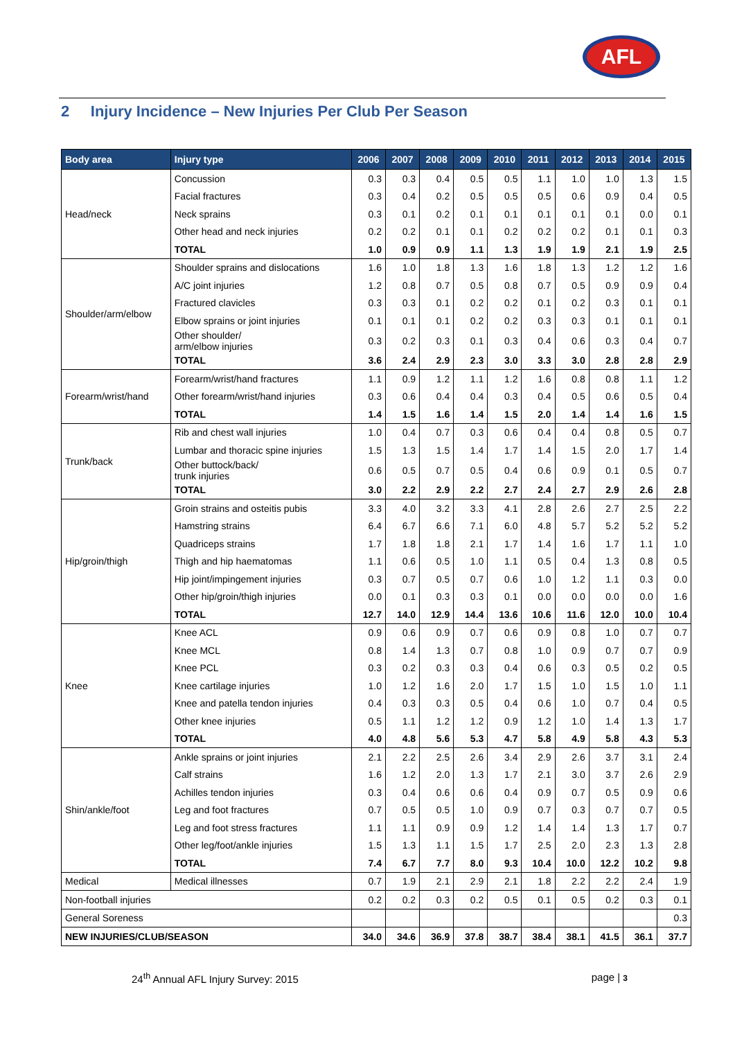AFL
2 Injury Incidence – New Injuries Per Club Per Season
| Body area | Injury type | 2006 | 2007 | 2008 | 2009 | 2010 | 2011 | 2012 | 2013 | 2014 | 2015 |
| --- | --- | --- | --- | --- | --- | --- | --- | --- | --- | --- | --- |
| Head/neck | Concussion | 0.3 | 0.3 | 0.4 | 0.5 | 0.5 | 1.1 | 1.0 | 1.0 | 1.3 | 1.5 |
| | Facial fractures | 0.3 | 0.4 | 0.2 | 0.5 | 0.5 | 0.5 | 0.6 | 0.9 | 0.4 | 0.5 |
| | Neck sprains | 0.3 | 0.1 | 0.2 | 0.1 | 0.1 | 0.1 | 0.1 | 0.1 | 0.0 | 0.1 |
| | Other head and neck injuries | 0.2 | 0.2 | 0.1 | 0.1 | 0.2 | 0.2 | 0.2 | 0.1 | 0.1 | 0.3 |
| | TOTAL | 1.0 | 0.9 | 0.9 | 1.1 | 1.3 | 1.9 | 1.9 | 2.1 | 1.9 | 2.5 |
| Shoulder/arm/elbow | Shoulder sprains and dislocations | 1.6 | 1.0 | 1.8 | 1.3 | 1.6 | 1.8 | 1.3 | 1.2 | 1.2 | 1.6 |
| | A/C joint injuries | 1.2 | 0.8 | 0.7 | 0.5 | 0.8 | 0.7 | 0.5 | 0.9 | 0.9 | 0.4 |
| | Fractured clavicles | 0.3 | 0.3 | 0.1 | 0.2 | 0.2 | 0.1 | 0.2 | 0.3 | 0.1 | 0.1 |
| | Elbow sprains or joint injuries | 0.1 | 0.1 | 0.1 | 0.2 | 0.2 | 0.3 | 0.3 | 0.1 | 0.1 | 0.1 |
| | Other shoulder/ arm/elbow injuries | 0.3 | 0.2 | 0.3 | 0.1 | 0.3 | 0.4 | 0.6 | 0.3 | 0.4 | 0.7 |
| | TOTAL | 3.6 | 2.4 | 2.9 | 2.3 | 3.0 | 3.3 | 3.0 | 2.8 | 2.8 | 2.9 |
| Forearm/wrist/hand | Forearm/wrist/hand fractures | 1.1 | 0.9 | 1.2 | 1.1 | 1.2 | 1.6 | 0.8 | 0.8 | 1.1 | 1.2 |
| | Other forearm/wrist/hand injuries | 0.3 | 0.6 | 0.4 | 0.4 | 0.3 | 0.4 | 0.5 | 0.6 | 0.5 | 0.4 |
| | TOTAL | 1.4 | 1.5 | 1.6 | 1.4 | 1.5 | 2.0 | 1.4 | 1.4 | 1.6 | 1.5 |
| Trunk/back | Rib and chest wall injuries | 1.0 | 0.4 | 0.7 | 0.3 | 0.6 | 0.4 | 0.4 | 0.8 | 0.5 | 0.7 |
| | Lumbar and thoracic spine injuries | 1.5 | 1.3 | 1.5 | 1.4 | 1.7 | 1.4 | 1.5 | 2.0 | 1.7 | 1.4 |
| | Other buttock/back/ trunk injuries | 0.6 | 0.5 | 0.7 | 0.5 | 0.4 | 0.6 | 0.9 | 0.1 | 0.5 | 0.7 |
| | TOTAL | 3.0 | 2.2 | 2.9 | 2.2 | 2.7 | 2.4 | 2.7 | 2.9 | 2.6 | 2.8 |
| Hip/groin/thigh | Groin strains and osteitis pubis | 3.3 | 4.0 | 3.2 | 3.3 | 4.1 | 2.8 | 2.6 | 2.7 | 2.5 | 2.2 |
| | Hamstring strains | 6.4 | 6.7 | 6.6 | 7.1 | 6.0 | 4.8 | 5.7 | 5.2 | 5.2 | 5.2 |
| | Quadriceps strains | 1.7 | 1.8 | 1.8 | 2.1 | 1.7 | 1.4 | 1.6 | 1.7 | 1.1 | 1.0 |
| | Thigh and hip haematomas | 1.1 | 0.6 | 0.5 | 1.0 | 1.1 | 0.5 | 0.4 | 1.3 | 0.8 | 0.5 |
| | Hip joint/impingement injuries | 0.3 | 0.7 | 0.5 | 0.7 | 0.6 | 1.0 | 1.2 | 1.1 | 0.3 | 0.0 |
| | Other hip/groin/thigh injuries | 0.0 | 0.1 | 0.3 | 0.3 | 0.1 | 0.0 | 0.0 | 0.0 | 0.0 | 1.6 |
| | TOTAL | 12.7 | 14.0 | 12.9 | 14.4 | 13.6 | 10.6 | 11.6 | 12.0 | 10.0 | 10.4 |
| Knee | Knee ACL | 0.9 | 0.6 | 0.9 | 0.7 | 0.6 | 0.9 | 0.8 | 1.0 | 0.7 | 0.7 |
| | Knee MCL | 0.8 | 1.4 | 1.3 | 0.7 | 0.8 | 1.0 | 0.9 | 0.7 | 0.7 | 0.9 |
| | Knee PCL | 0.3 | 0.2 | 0.3 | 0.3 | 0.4 | 0.6 | 0.3 | 0.5 | 0.2 | 0.5 |
| | Knee cartilage injuries | 1.0 | 1.2 | 1.6 | 2.0 | 1.7 | 1.5 | 1.0 | 1.5 | 1.0 | 1.1 |
| | Knee and patella tendon injuries | 0.4 | 0.3 | 0.3 | 0.5 | 0.4 | 0.6 | 1.0 | 0.7 | 0.4 | 0.5 |
| | Other knee injuries | 0.5 | 1.1 | 1.2 | 1.2 | 0.9 | 1.2 | 1.0 | 1.4 | 1.3 | 1.7 |
| | TOTAL | 4.0 | 4.8 | 5.6 | 5.3 | 4.7 | 5.8 | 4.9 | 5.8 | 4.3 | 5.3 |
| Shin/ankle/foot | Ankle sprains or joint injuries | 2.1 | 2.2 | 2.5 | 2.6 | 3.4 | 2.9 | 2.6 | 3.7 | 3.1 | 2.4 |
| | Calf strains | 1.6 | 1.2 | 2.0 | 1.3 | 1.7 | 2.1 | 3.0 | 3.7 | 2.6 | 2.9 |
| | Achilles tendon injuries | 0.3 | 0.4 | 0.6 | 0.6 | 0.4 | 0.9 | 0.7 | 0.5 | 0.9 | 0.6 |
| | Leg and foot fractures | 0.7 | 0.5 | 0.5 | 1.0 | 0.9 | 0.7 | 0.3 | 0.7 | 0.7 | 0.5 |
| | Leg and foot stress fractures | 1.1 | 1.1 | 0.9 | 0.9 | 1.2 | 1.4 | 1.4 | 1.3 | 1.7 | 0.7 |
| | Other leg/foot/ankle injuries | 1.5 | 1.3 | 1.1 | 1.5 | 1.7 | 2.5 | 2.0 | 2.3 | 1.3 | 2.8 |
| | TOTAL | 7.4 | 6.7 | 7.7 | 8.0 | 9.3 | 10.4 | 10.0 | 12.2 | 10.2 | 9.8 |
| Medical | Medical illnesses | 0.7 | 1.9 | 2.1 | 2.9 | 2.1 | 1.8 | 2.2 | 2.2 | 2.4 | 1.9 |
| Non-football injuries | | 0.2 | 0.2 | 0.3 | 0.2 | 0.5 | 0.1 | 0.5 | 0.2 | 0.3 | 0.1 |
| General Soreness | | | | | | | | | | | 0.3 |
| NEW INJURIES/CLUB/SEASON | | 34.0 | 34.6 | 36.9 | 37.8 | 38.7 | 38.4 | 38.1 | 41.5 | 36.1 | 37.7 |
24<sup>th</sup> Annual AFL Injury Survey: 2015 page | 3